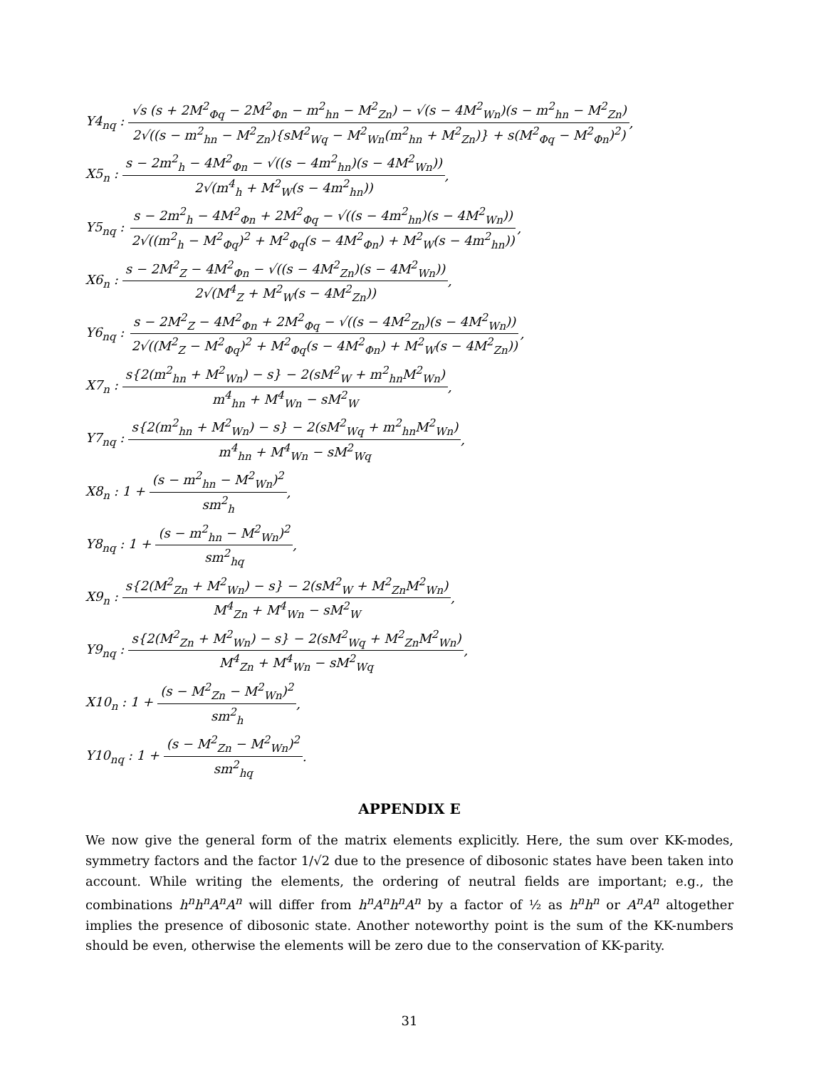Y4<sub>nq</sub> : √s (s + 2M<sup>2</sup><sub>Φq</sub> − 2M<sup>2</sup><sub>Φn</sub> − m<sup>2</sup><sub>hn</sub> − M<sup>2</sup><sub>Zn</sub>) − √(s − 4M<sup>2</sup><sub>Wn</sub>)(s − m<sup>2</sup><sub>hn</sub> − M<sup>2</sup><sub>Zn</sub>) 2√((s − m<sup>2</sup><sub>hn</sub> − M<sup>2</sup><sub>Zn</sub>){sM<sup>2</sup><sub>Wq</sub> − M<sup>2</sup><sub>Wn</sub>(m<sup>2</sup><sub>hn</sub> + M<sup>2</sup><sub>Zn</sub>)} + s(M<sup>2</sup><sub>Φq</sub> − M<sup>2</sup><sub>Φn</sub>)<sup>2</sup>),
X5<sub>n</sub> : s − 2m<sup>2</sup><sub>h</sub> − 4M<sup>2</sup><sub>Φn</sub> − √((s − 4m<sup>2</sup><sub>hn</sub>)(s − 4M<sup>2</sup><sub>Wn</sub>)) 2√(m<sup>4</sup><sub>h</sub> + M<sup>2</sup><sub>W</sub>(s − 4m<sup>2</sup><sub>hn</sub>)),
Y5<sub>nq</sub> : s − 2m<sup>2</sup><sub>h</sub> − 4M<sup>2</sup><sub>Φn</sub> + 2M<sup>2</sup><sub>Φq</sub> − √((s − 4m<sup>2</sup><sub>hn</sub>)(s − 4M<sup>2</sup><sub>Wn</sub>)) 2√((m<sup>2</sup><sub>h</sub> − M<sup>2</sup><sub>Φq</sub>)<sup>2</sup> + M<sup>2</sup><sub>Φq</sub>(s − 4M<sup>2</sup><sub>Φn</sub>) + M<sup>2</sup><sub>W</sub>(s − 4m<sup>2</sup><sub>hn</sub>)),
X6<sub>n</sub> : s − 2M<sup>2</sup><sub>Z</sub> − 4M<sup>2</sup><sub>Φn</sub> − √((s − 4M<sup>2</sup><sub>Zn</sub>)(s − 4M<sup>2</sup><sub>Wn</sub>)) 2√(M<sup>4</sup><sub>Z</sub> + M<sup>2</sup><sub>W</sub>(s − 4M<sup>2</sup><sub>Zn</sub>)),
Y6<sub>nq</sub> : s − 2M<sup>2</sup><sub>Z</sub> − 4M<sup>2</sup><sub>Φn</sub> + 2M<sup>2</sup><sub>Φq</sub> − √((s − 4M<sup>2</sup><sub>Zn</sub>)(s − 4M<sup>2</sup><sub>Wn</sub>)) 2√((M<sup>2</sup><sub>Z</sub> − M<sup>2</sup><sub>Φq</sub>)<sup>2</sup> + M<sup>2</sup><sub>Φq</sub>(s − 4M<sup>2</sup><sub>Φn</sub>) + M<sup>2</sup><sub>W</sub>(s − 4M<sup>2</sup><sub>Zn</sub>)),
X7<sub>n</sub> : s{2(m<sup>2</sup><sub>hn</sub> + M<sup>2</sup><sub>Wn</sub>) − s} − 2(sM<sup>2</sup><sub>W</sub> + m<sup>2</sup><sub>hn</sub>M<sup>2</sup><sub>Wn</sub>) m<sup>4</sup><sub>hn</sub> + M<sup>4</sup><sub>Wn</sub> − sM<sup>2</sup><sub>W</sub>,
Y7<sub>nq</sub> : s{2(m<sup>2</sup><sub>hn</sub> + M<sup>2</sup><sub>Wn</sub>) − s} − 2(sM<sup>2</sup><sub>Wq</sub> + m<sup>2</sup><sub>hn</sub>M<sup>2</sup><sub>Wn</sub>) m<sup>4</sup><sub>hn</sub> + M<sup>4</sup><sub>Wn</sub> − sM<sup>2</sup><sub>Wq</sub>,
X8<sub>n</sub> : 1 + (s − m<sup>2</sup><sub>hn</sub> − M<sup>2</sup><sub>Wn</sub>)<sup>2</sup> sm<sup>2</sup><sub>h</sub>,
Y8<sub>nq</sub> : 1 + (s − m<sup>2</sup><sub>hn</sub> − M<sup>2</sup><sub>Wn</sub>)<sup>2</sup> sm<sup>2</sup><sub>hq</sub>,
X9<sub>n</sub> : s{2(M<sup>2</sup><sub>Zn</sub> + M<sup>2</sup><sub>Wn</sub>) − s} − 2(sM<sup>2</sup><sub>W</sub> + M<sup>2</sup><sub>Zn</sub>M<sup>2</sup><sub>Wn</sub>) M<sup>4</sup><sub>Zn</sub> + M<sup>4</sup><sub>Wn</sub> − sM<sup>2</sup><sub>W</sub>,
Y9<sub>nq</sub> : s{2(M<sup>2</sup><sub>Zn</sub> + M<sup>2</sup><sub>Wn</sub>) − s} − 2(sM<sup>2</sup><sub>Wq</sub> + M<sup>2</sup><sub>Zn</sub>M<sup>2</sup><sub>Wn</sub>) M<sup>4</sup><sub>Zn</sub> + M<sup>4</sup><sub>Wn</sub> − sM<sup>2</sup><sub>Wq</sub>,
X10<sub>n</sub> : 1 + (s − M<sup>2</sup><sub>Zn</sub> − M<sup>2</sup><sub>Wn</sub>)<sup>2</sup> sm<sup>2</sup><sub>h</sub>,
Y10<sub>nq</sub> : 1 + (s − M<sup>2</sup><sub>Zn</sub> − M<sup>2</sup><sub>Wn</sub>)<sup>2</sup> sm<sup>2</sup><sub>hq</sub>.
APPENDIX E
We now give the general form of the matrix elements explicitly. Here, the sum over KK-modes, symmetry factors and the factor 1/√2 due to the presence of dibosonic states have been taken into account. While writing the elements, the ordering of neutral fields are important; e.g., the combinations h<sup>n</sup>h<sup>n</sup>A<sup>n</sup>A<sup>n</sup> will differ from h<sup>n</sup>A<sup>n</sup>h<sup>n</sup>A<sup>n</sup> by a factor of ½ as h<sup>n</sup>h<sup>n</sup> or A<sup>n</sup>A<sup>n</sup> altogether implies the presence of dibosonic state. Another noteworthy point is the sum of the KK-numbers should be even, otherwise the elements will be zero due to the conservation of KK-parity.
31